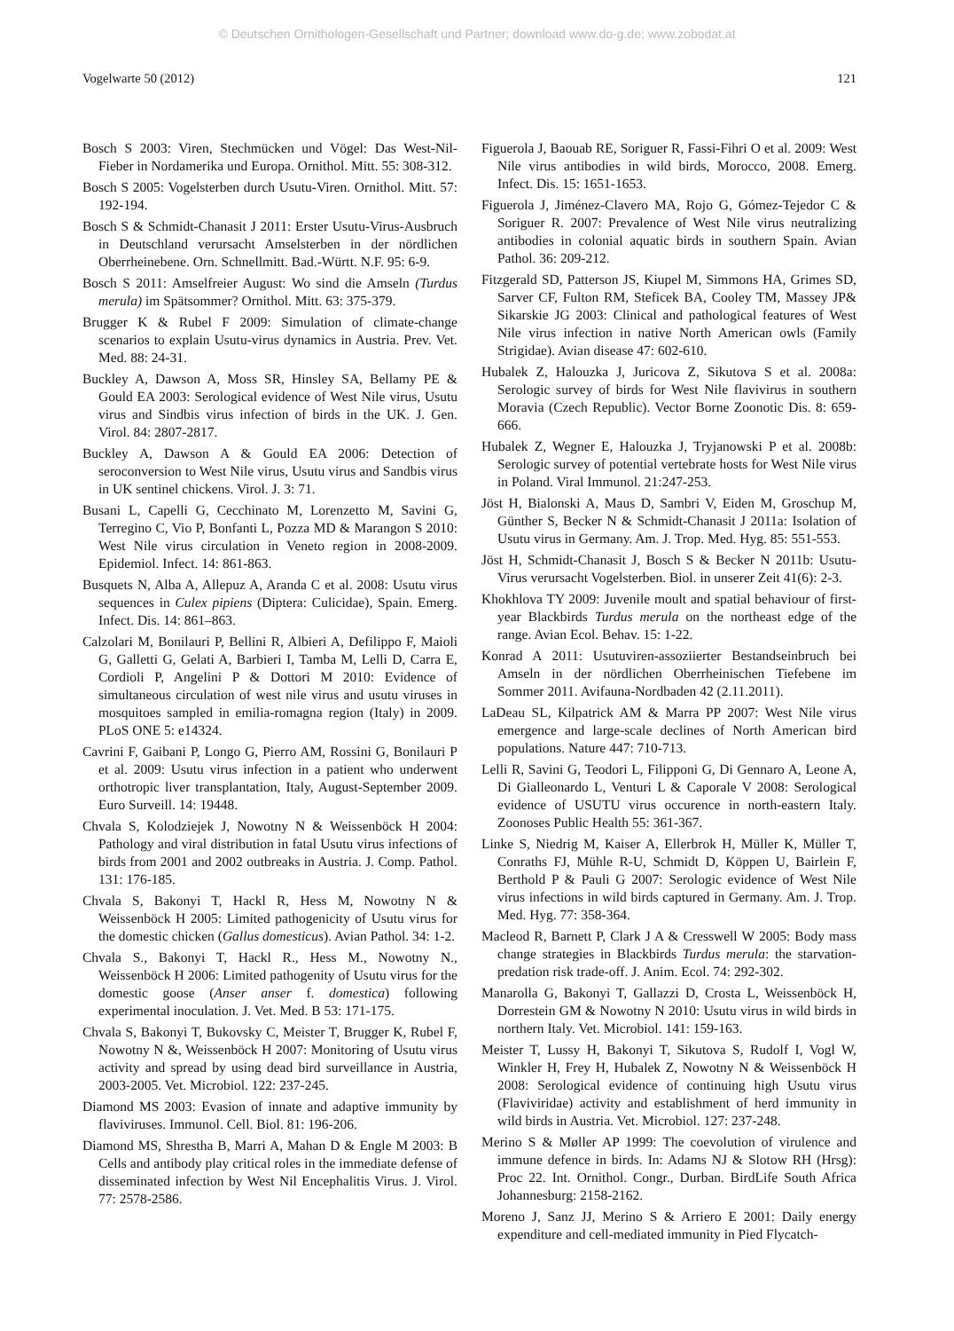© Deutschen Ornithologen-Gesellschaft und Partner; download www.do-g.de; www.zobodat.at
Vogelwarte 50 (2012) 121
Bosch S 2003: Viren, Stechmücken und Vögel: Das West-Nil-Fieber in Nordamerika und Europa. Ornithol. Mitt. 55: 308-312.
Bosch S 2005: Vogelsterben durch Usutu-Viren. Ornithol. Mitt. 57: 192-194.
Bosch S & Schmidt-Chanasit J 2011: Erster Usutu-Virus-Ausbruch in Deutschland verursacht Amselsterben in der nördlichen Oberrheinebene. Orn. Schnellmitt. Bad.-Württ. N.F. 95: 6-9.
Bosch S 2011: Amselfreier August: Wo sind die Amseln (Turdus merula) im Spätsommer? Ornithol. Mitt. 63: 375-379.
Brugger K & Rubel F 2009: Simulation of climate-change scenarios to explain Usutu-virus dynamics in Austria. Prev. Vet. Med. 88: 24-31.
Buckley A, Dawson A, Moss SR, Hinsley SA, Bellamy PE & Gould EA 2003: Serological evidence of West Nile virus, Usutu virus and Sindbis virus infection of birds in the UK. J. Gen. Virol. 84: 2807-2817.
Buckley A, Dawson A & Gould EA 2006: Detection of seroconversion to West Nile virus, Usutu virus and Sandbis virus in UK sentinel chickens. Virol. J. 3: 71.
Busani L, Capelli G, Cecchinato M, Lorenzetto M, Savini G, Terregino C, Vio P, Bonfanti L, Pozza MD & Marangon S 2010: West Nile virus circulation in Veneto region in 2008-2009. Epidemiol. Infect. 14: 861-863.
Busquets N, Alba A, Allepuz A, Aranda C et al. 2008: Usutu virus sequences in Culex pipiens (Diptera: Culicidae), Spain. Emerg. Infect. Dis. 14: 861–863.
Calzolari M, Bonilauri P, Bellini R, Albieri A, Defilippo F, Maioli G, Galletti G, Gelati A, Barbieri I, Tamba M, Lelli D, Carra E, Cordioli P, Angelini P & Dottori M 2010: Evidence of simultaneous circulation of west nile virus and usutu viruses in mosquitoes sampled in emilia-romagna region (Italy) in 2009. PLoS ONE 5: e14324.
Cavrini F, Gaibani P, Longo G, Pierro AM, Rossini G, Bonilauri P et al. 2009: Usutu virus infection in a patient who underwent orthotropic liver transplantation, Italy, August-September 2009. Euro Surveill. 14: 19448.
Chvala S, Kolodziejek J, Nowotny N & Weissenböck H 2004: Pathology and viral distribution in fatal Usutu virus infections of birds from 2001 and 2002 outbreaks in Austria. J. Comp. Pathol. 131: 176-185.
Chvala S, Bakonyi T, Hackl R, Hess M, Nowotny N & Weissenböck H 2005: Limited pathogenicity of Usutu virus for the domestic chicken (Gallus domesticus). Avian Pathol. 34: 1-2.
Chvala S., Bakonyi T, Hackl R., Hess M., Nowotny N., Weissenböck H 2006: Limited pathogenity of Usutu virus for the domestic goose (Anser anser f. domestica) following experimental inoculation. J. Vet. Med. B 53: 171-175.
Chvala S, Bakonyi T, Bukovsky C, Meister T, Brugger K, Rubel F, Nowotny N &, Weissenböck H 2007: Monitoring of Usutu virus activity and spread by using dead bird surveillance in Austria, 2003-2005. Vet. Microbiol. 122: 237-245.
Diamond MS 2003: Evasion of innate and adaptive immunity by flaviviruses. Immunol. Cell. Biol. 81: 196-206.
Diamond MS, Shrestha B, Marri A, Mahan D & Engle M 2003: B Cells and antibody play critical roles in the immediate defense of disseminated infection by West Nil Encephalitis Virus. J. Virol. 77: 2578-2586.
Figuerola J, Baouab RE, Soriguer R, Fassi-Fihri O et al. 2009: West Nile virus antibodies in wild birds, Morocco, 2008. Emerg. Infect. Dis. 15: 1651-1653.
Figuerola J, Jiménez-Clavero MA, Rojo G, Gómez-Tejedor C & Soriguer R. 2007: Prevalence of West Nile virus neutralizing antibodies in colonial aquatic birds in southern Spain. Avian Pathol. 36: 209-212.
Fitzgerald SD, Patterson JS, Kiupel M, Simmons HA, Grimes SD, Sarver CF, Fulton RM, Steficek BA, Cooley TM, Massey JP& Sikarskie JG 2003: Clinical and pathological features of West Nile virus infection in native North American owls (Family Strigidae). Avian disease 47: 602-610.
Hubalek Z, Halouzka J, Juricova Z, Sikutova S et al. 2008a: Serologic survey of birds for West Nile flavivirus in southern Moravia (Czech Republic). Vector Borne Zoonotic Dis. 8: 659-666.
Hubalek Z, Wegner E, Halouzka J, Tryjanowski P et al. 2008b: Serologic survey of potential vertebrate hosts for West Nile virus in Poland. Viral Immunol. 21:247-253.
Jöst H, Bialonski A, Maus D, Sambri V, Eiden M, Groschup M, Günther S, Becker N & Schmidt-Chanasit J 2011a: Isolation of Usutu virus in Germany. Am. J. Trop. Med. Hyg. 85: 551-553.
Jöst H, Schmidt-Chanasit J, Bosch S & Becker N 2011b: Usutu-Virus verursacht Vogelsterben. Biol. in unserer Zeit 41(6): 2-3.
Khokhlova TY 2009: Juvenile moult and spatial behaviour of first-year Blackbirds Turdus merula on the northeast edge of the range. Avian Ecol. Behav. 15: 1-22.
Konrad A 2011: Usutuviren-assoziierter Bestandseinbruch bei Amseln in der nördlichen Oberrheinischen Tiefebene im Sommer 2011. Avifauna-Nordbaden 42 (2.11.2011).
LaDeau SL, Kilpatrick AM & Marra PP 2007: West Nile virus emergence and large-scale declines of North American bird populations. Nature 447: 710-713.
Lelli R, Savini G, Teodori L, Filipponi G, Di Gennaro A, Leone A, Di Gialleonardo L, Venturi L & Caporale V 2008: Serological evidence of USUTU virus occurence in north-eastern Italy. Zoonoses Public Health 55: 361-367.
Linke S, Niedrig M, Kaiser A, Ellerbrok H, Müller K, Müller T, Conraths FJ, Mühle R-U, Schmidt D, Köppen U, Bairlein F, Berthold P & Pauli G 2007: Serologic evidence of West Nile virus infections in wild birds captured in Germany. Am. J. Trop. Med. Hyg. 77: 358-364.
Macleod R, Barnett P, Clark J A & Cresswell W 2005: Body mass change strategies in Blackbirds Turdus merula: the starvation-predation risk trade-off. J. Anim. Ecol. 74: 292-302.
Manarolla G, Bakonyi T, Gallazzi D, Crosta L, Weissenböck H, Dorrestein GM & Nowotny N 2010: Usutu virus in wild birds in northern Italy. Vet. Microbiol. 141: 159-163.
Meister T, Lussy H, Bakonyi T, Sikutova S, Rudolf I, Vogl W, Winkler H, Frey H, Hubalek Z, Nowotny N & Weissenböck H 2008: Serological evidence of continuing high Usutu virus (Flaviviridae) activity and establishment of herd immunity in wild birds in Austria. Vet. Microbiol. 127: 237-248.
Merino S & Møller AP 1999: The coevolution of virulence and immune defence in birds. In: Adams NJ & Slotow RH (Hrsg): Proc 22. Int. Ornithol. Congr., Durban. BirdLife South Africa Johannesburg: 2158-2162.
Moreno J, Sanz JJ, Merino S & Arriero E 2001: Daily energy expenditure and cell-mediated immunity in Pied Flycatch-